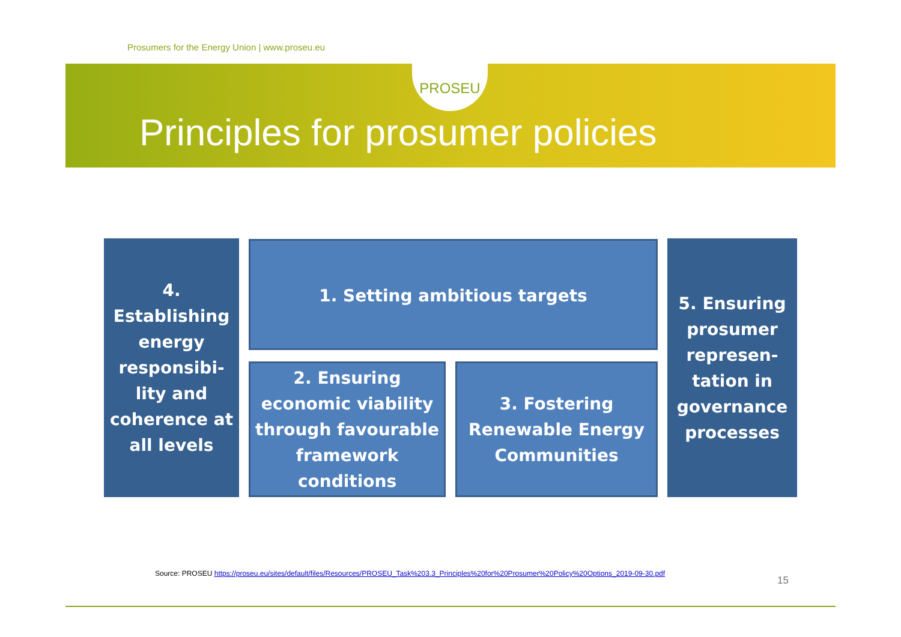Prosumers for the Energy Union | www.proseu.eu
PROSEU
Principles for prosumer policies
4. Establishing energy responsibi-lity and coherence at all levels
1. Setting ambitious targets
2. Ensuring economic viability through favourable framework conditions
3. Fostering Renewable Energy Communities
5. Ensuring prosumer represen-tation in governance processes
Source: PROSEU https://proseu.eu/sites/default/files/Resources/PROSEU_Task%203.3_Principles%20for%20Prosumer%20Policy%20Options_2019-09-30.pdf
15